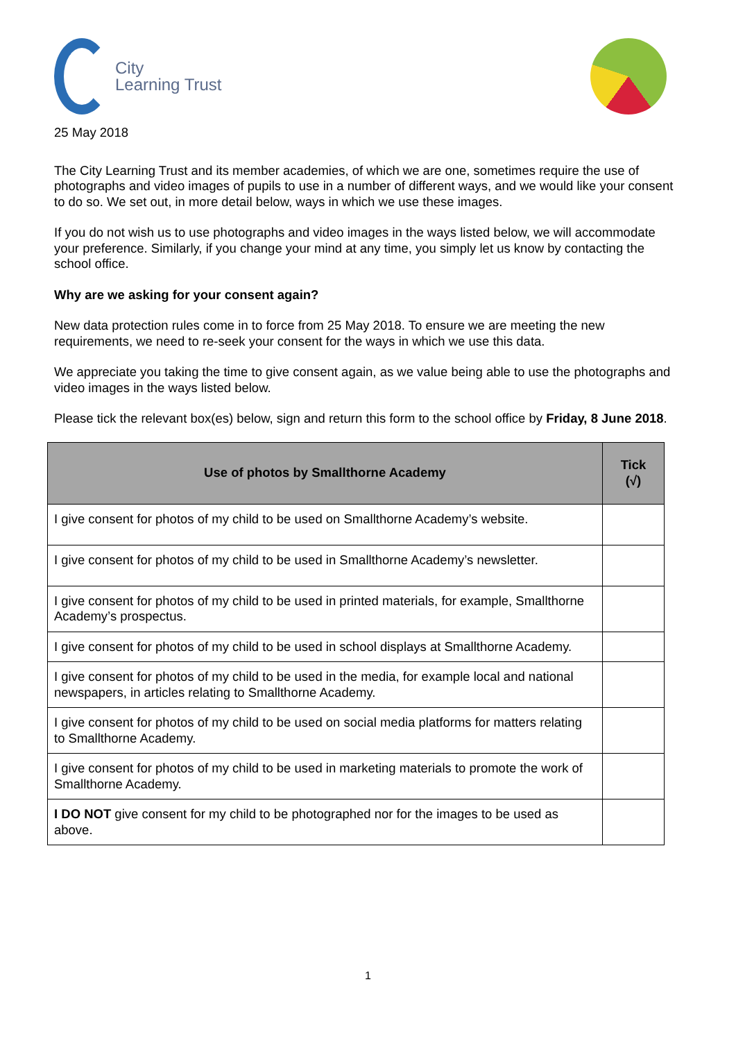City
Learning Trust
25 May 2018
The City Learning Trust and its member academies, of which we are one, sometimes require the use of photographs and video images of pupils to use in a number of different ways, and we would like your consent to do so. We set out, in more detail below, ways in which we use these images.
If you do not wish us to use photographs and video images in the ways listed below, we will accommodate your preference. Similarly, if you change your mind at any time, you simply let us know by contacting the school office.
Why are we asking for your consent again?
New data protection rules come in to force from 25 May 2018. To ensure we are meeting the new requirements, we need to re-seek your consent for the ways in which we use this data.
We appreciate you taking the time to give consent again, as we value being able to use the photographs and video images in the ways listed below.
Please tick the relevant box(es) below, sign and return this form to the school office by Friday, 8 June 2018.
| Use of photos by Smallthorne Academy | Tick (√) |
| --- | --- |
| I give consent for photos of my child to be used on Smallthorne Academy’s website. | |
| I give consent for photos of my child to be used in Smallthorne Academy’s newsletter. | |
| I give consent for photos of my child to be used in printed materials, for example, Smallthorne Academy’s prospectus. | |
| I give consent for photos of my child to be used in school displays at Smallthorne Academy. | |
| I give consent for photos of my child to be used in the media, for example local and national newspapers, in articles relating to Smallthorne Academy. | |
| I give consent for photos of my child to be used on social media platforms for matters relating to Smallthorne Academy. | |
| I give consent for photos of my child to be used in marketing materials to promote the work of Smallthorne Academy. | |
| I DO NOT give consent for my child to be photographed nor for the images to be used as above. | |
1